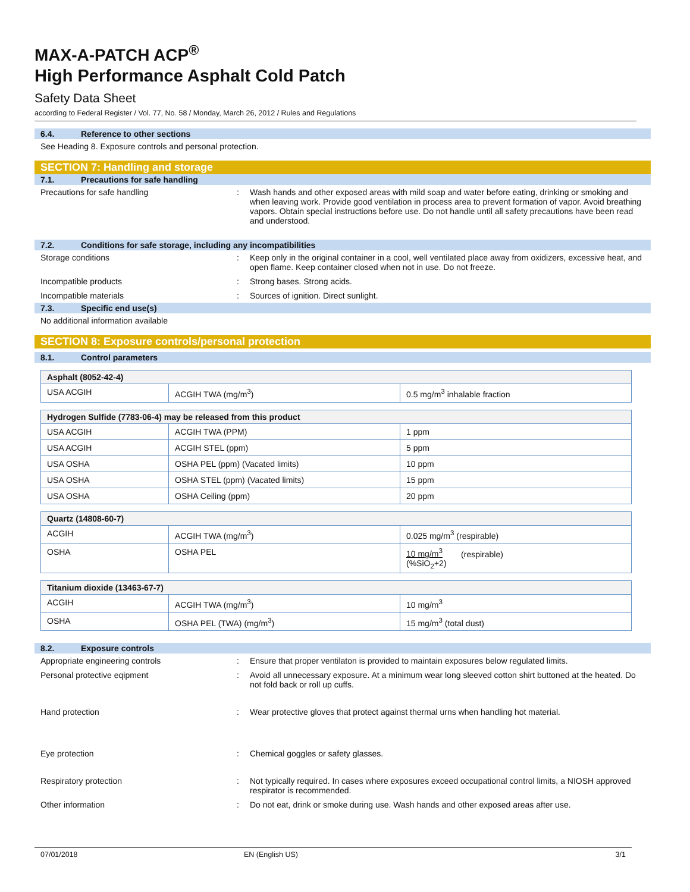MAX-A-PATCH ACP<sup>®</sup>
High Performance Asphalt Cold Patch
Safety Data Sheet
according to Federal Register / Vol. 77, No. 58 / Monday, March 26, 2012 / Rules and Regulations
6.4. Reference to other sections
See Heading 8. Exposure controls and personal protection.
SECTION 7: Handling and storage
7.1. Precautions for safe handling
Precautions for safe handling : Wash hands and other exposed areas with mild soap and water before eating, drinking or smoking and when leaving work. Provide good ventilation in process area to prevent formation of vapor. Avoid breathing vapors. Obtain special instructions before use. Do not handle until all safety precautions have been read and understood.
7.2. Conditions for safe storage, including any incompatibilities
Storage conditions : Keep only in the original container in a cool, well ventilated place away from oxidizers, excessive heat, and open flame. Keep container closed when not in use. Do not freeze.
Incompatible products : Strong bases. Strong acids.
Incompatible materials : Sources of ignition. Direct sunlight.
7.3. Specific end use(s)
No additional information available
SECTION 8: Exposure controls/personal protection
8.1. Control parameters
| Asphalt (8052-42-4) | | |
| USA ACGIH | ACGIH TWA (mg/m<sup>3</sup>) | 0.5 mg/m<sup>3</sup> inhalable fraction |
| Hydrogen Sulfide (7783-06-4) may be released from this product | | |
| USA ACGIH | ACGIH TWA (PPM) | 1 ppm |
| USA ACGIH | ACGIH STEL (ppm) | 5 ppm |
| USA OSHA | OSHA PEL (ppm) (Vacated limits) | 10 ppm |
| USA OSHA | OSHA STEL (ppm) (Vacated limits) | 15 ppm |
| USA OSHA | OSHA Ceiling (ppm) | 20 ppm |
| Quartz (14808-60-7) | | |
| ACGIH | ACGIH TWA (mg/m<sup>3</sup>) | 0.025 mg/m<sup>3</sup> (respirable) |
| OSHA | OSHA PEL | 10 mg/m<sup>3</sup> (respirable) (%SiO<sub>2</sub>+2) |
| Titanium dioxide (13463-67-7) | | |
| ACGIH | ACGIH TWA (mg/m<sup>3</sup>) | 10 mg/m<sup>3</sup> |
| OSHA | OSHA PEL (TWA) (mg/m<sup>3</sup>) | 15 mg/m<sup>3</sup> (total dust) |
8.2. Exposure controls
Appropriate engineering controls : Ensure that proper ventilaton is provided to maintain exposures below regulated limits.
Personal protective eqipment : Avoid all unnecessary exposure. At a minimum wear long sleeved cotton shirt buttoned at the heated. Do not fold back or roll up cuffs.
Hand protection : Wear protective gloves that protect against thermal urns when handling hot material.
Eye protection : Chemical goggles or safety glasses.
Respiratory protection : Not typically required. In cases where exposures exceed occupational control limits, a NIOSH approved respirator is recommended.
Other information : Do not eat, drink or smoke during use. Wash hands and other exposed areas after use.
07/01/2018 EN (English US) 3/1